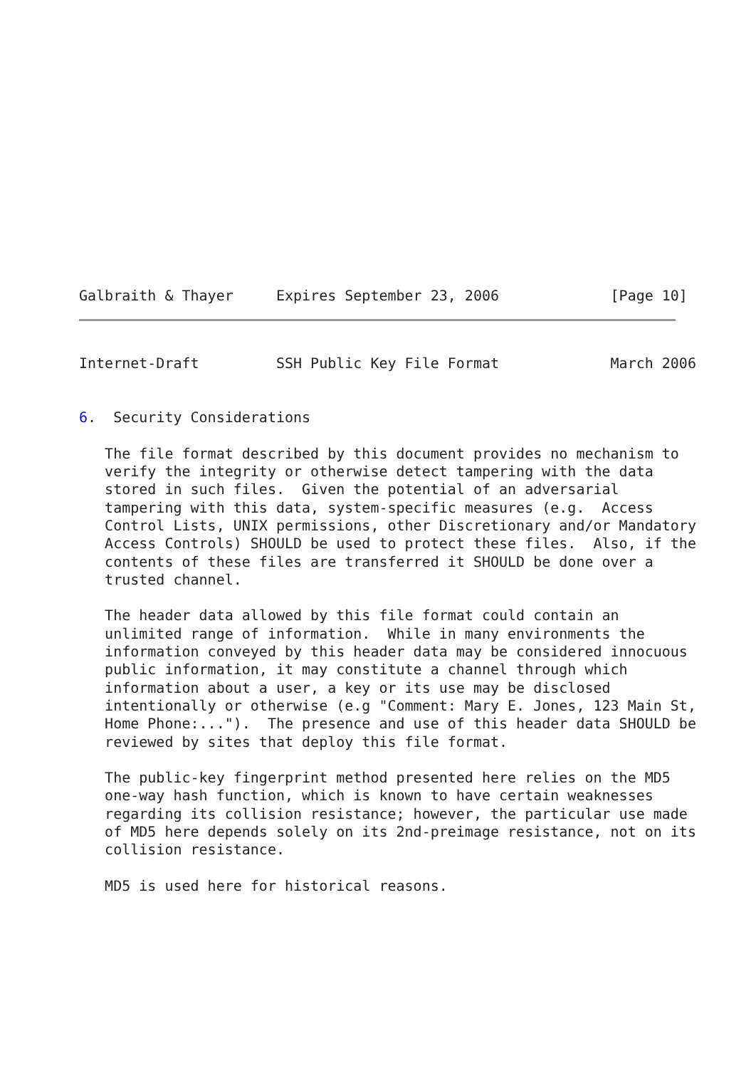Galbraith & Thayer     Expires September 23, 2006             [Page 10]
Internet-Draft         SSH Public Key File Format             March 2006


6.  Security Considerations

   The file format described by this document provides no mechanism to
   verify the integrity or otherwise detect tampering with the data
   stored in such files.  Given the potential of an adversarial
   tampering with this data, system-specific measures (e.g.  Access
   Control Lists, UNIX permissions, other Discretionary and/or Mandatory
   Access Controls) SHOULD be used to protect these files.  Also, if the
   contents of these files are transferred it SHOULD be done over a
   trusted channel.

   The header data allowed by this file format could contain an
   unlimited range of information.  While in many environments the
   information conveyed by this header data may be considered innocuous
   public information, it may constitute a channel through which
   information about a user, a key or its use may be disclosed
   intentionally or otherwise (e.g "Comment: Mary E. Jones, 123 Main St,
   Home Phone:...").  The presence and use of this header data SHOULD be
   reviewed by sites that deploy this file format.

   The public-key fingerprint method presented here relies on the MD5
   one-way hash function, which is known to have certain weaknesses
   regarding its collision resistance; however, the particular use made
   of MD5 here depends solely on its 2nd-preimage resistance, not on its
   collision resistance.

   MD5 is used here for historical reasons.